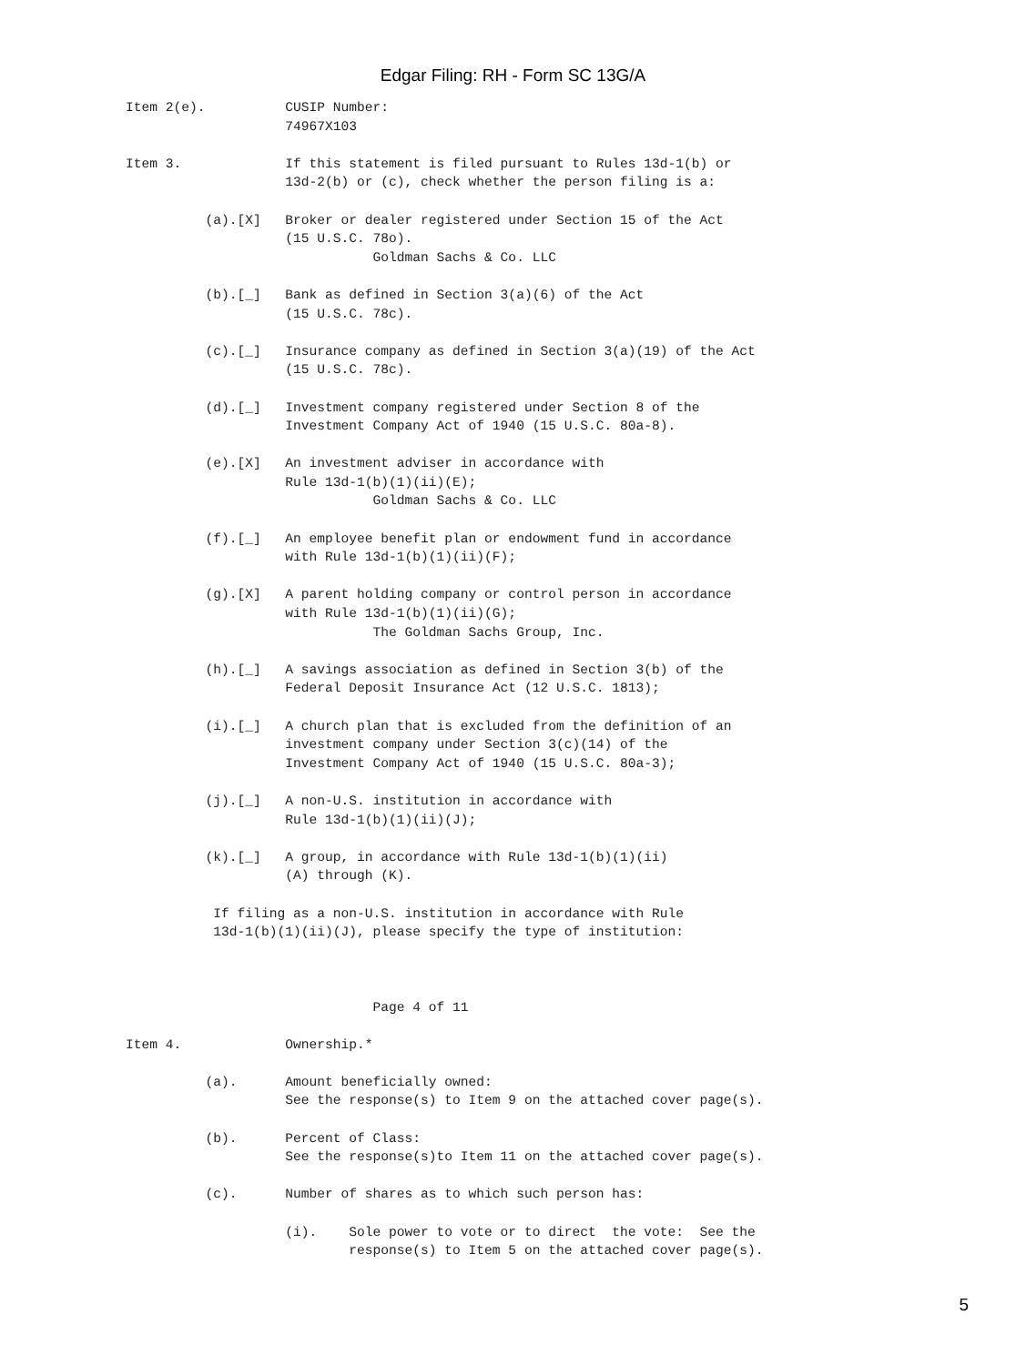Edgar Filing: RH - Form SC 13G/A
Item 2(e).          CUSIP Number:
                    74967X103

Item 3.             If this statement is filed pursuant to Rules 13d-1(b) or
                    13d-2(b) or (c), check whether the person filing is a:

          (a).[X]   Broker or dealer registered under Section 15 of the Act
                    (15 U.S.C. 78o).
                               Goldman Sachs & Co. LLC

          (b).[_]   Bank as defined in Section 3(a)(6) of the Act
                    (15 U.S.C. 78c).

          (c).[_]   Insurance company as defined in Section 3(a)(19) of the Act
                    (15 U.S.C. 78c).

          (d).[_]   Investment company registered under Section 8 of the
                    Investment Company Act of 1940 (15 U.S.C. 80a-8).

          (e).[X]   An investment adviser in accordance with
                    Rule 13d-1(b)(1)(ii)(E);
                               Goldman Sachs & Co. LLC

          (f).[_]   An employee benefit plan or endowment fund in accordance
                    with Rule 13d-1(b)(1)(ii)(F);

          (g).[X]   A parent holding company or control person in accordance
                    with Rule 13d-1(b)(1)(ii)(G);
                               The Goldman Sachs Group, Inc.

          (h).[_]   A savings association as defined in Section 3(b) of the
                    Federal Deposit Insurance Act (12 U.S.C. 1813);

          (i).[_]   A church plan that is excluded from the definition of an
                    investment company under Section 3(c)(14) of the
                    Investment Company Act of 1940 (15 U.S.C. 80a-3);

          (j).[_]   A non-U.S. institution in accordance with
                    Rule 13d-1(b)(1)(ii)(J);

          (k).[_]   A group, in accordance with Rule 13d-1(b)(1)(ii)
                    (A) through (K).

           If filing as a non-U.S. institution in accordance with Rule
           13d-1(b)(1)(ii)(J), please specify the type of institution:



                               Page 4 of 11

Item 4.             Ownership.*

          (a).      Amount beneficially owned:
                    See the response(s) to Item 9 on the attached cover page(s).

          (b).      Percent of Class:
                    See the response(s)to Item 11 on the attached cover page(s).

          (c).      Number of shares as to which such person has:

                    (i).    Sole power to vote or to direct  the vote:  See the
                            response(s) to Item 5 on the attached cover page(s).
5